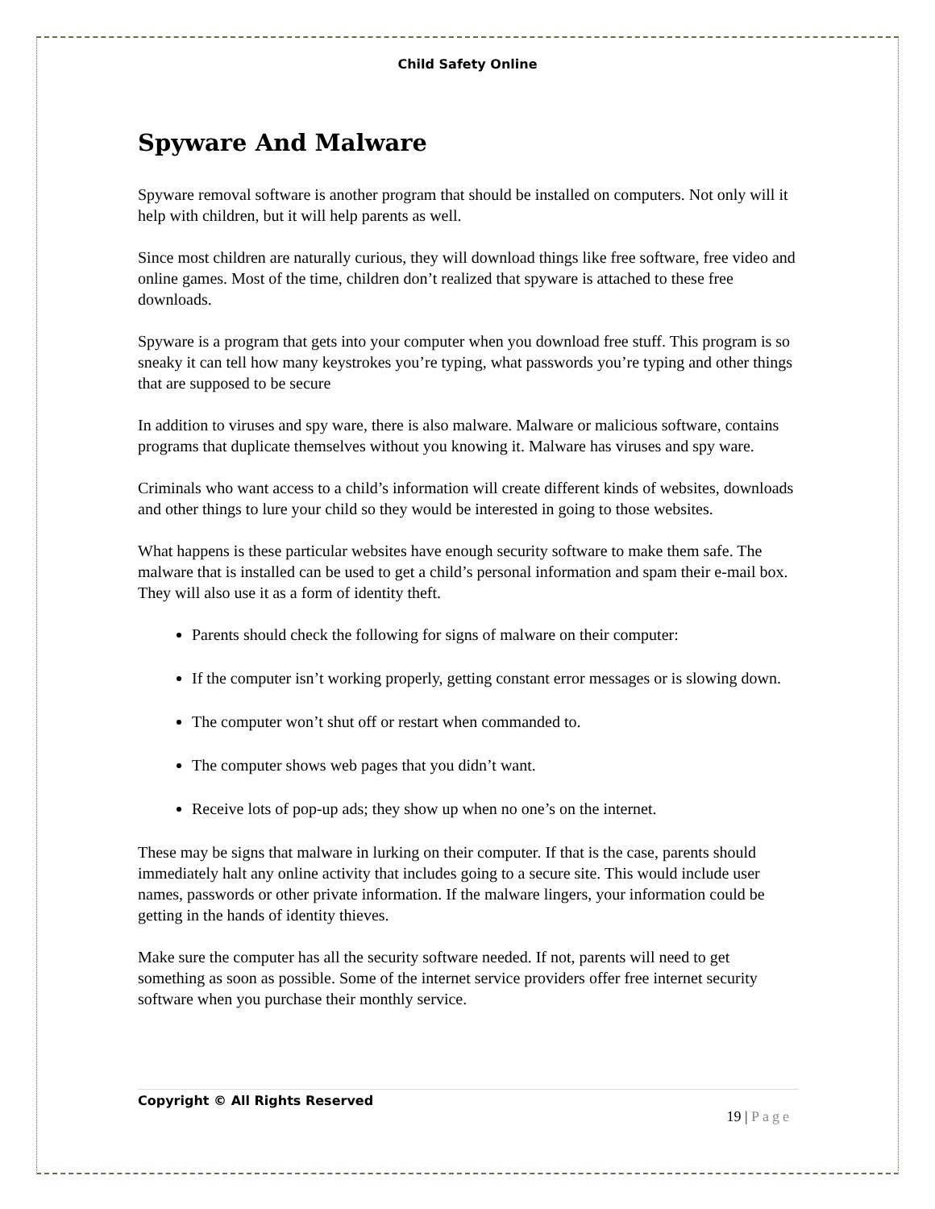Child Safety Online
Spyware And Malware
Spyware removal software is another program that should be installed on computers. Not only will it help with children, but it will help parents as well.
Since most children are naturally curious, they will download things like free software, free video and online games. Most of the time, children don’t realized that spyware is attached to these free downloads.
Spyware is a program that gets into your computer when you download free stuff. This program is so sneaky it can tell how many keystrokes you’re typing, what passwords you’re typing and other things that are supposed to be secure
In addition to viruses and spy ware, there is also malware. Malware or malicious software, contains programs that duplicate themselves without you knowing it. Malware has viruses and spy ware.
Criminals who want access to a child’s information will create different kinds of websites, downloads and other things to lure your child so they would be interested in going to those websites.
What happens is these particular websites have enough security software to make them safe. The malware that is installed can be used to get a child’s personal information and spam their e-mail box. They will also use it as a form of identity theft.
Parents should check the following for signs of malware on their computer:
If the computer isn’t working properly, getting constant error messages or is slowing down.
The computer won’t shut off or restart when commanded to.
The computer shows web pages that you didn’t want.
Receive lots of pop-up ads; they show up when no one’s on the internet.
These may be signs that malware in lurking on their computer. If that is the case, parents should immediately halt any online activity that includes going to a secure site. This would include user names, passwords or other private information. If the malware lingers, your information could be getting in the hands of identity thieves.
Make sure the computer has all the security software needed. If not, parents will need to get something as soon as possible. Some of the internet service providers offer free internet security software when you purchase their monthly service.
Copyright © All Rights Reserved
19 | Page